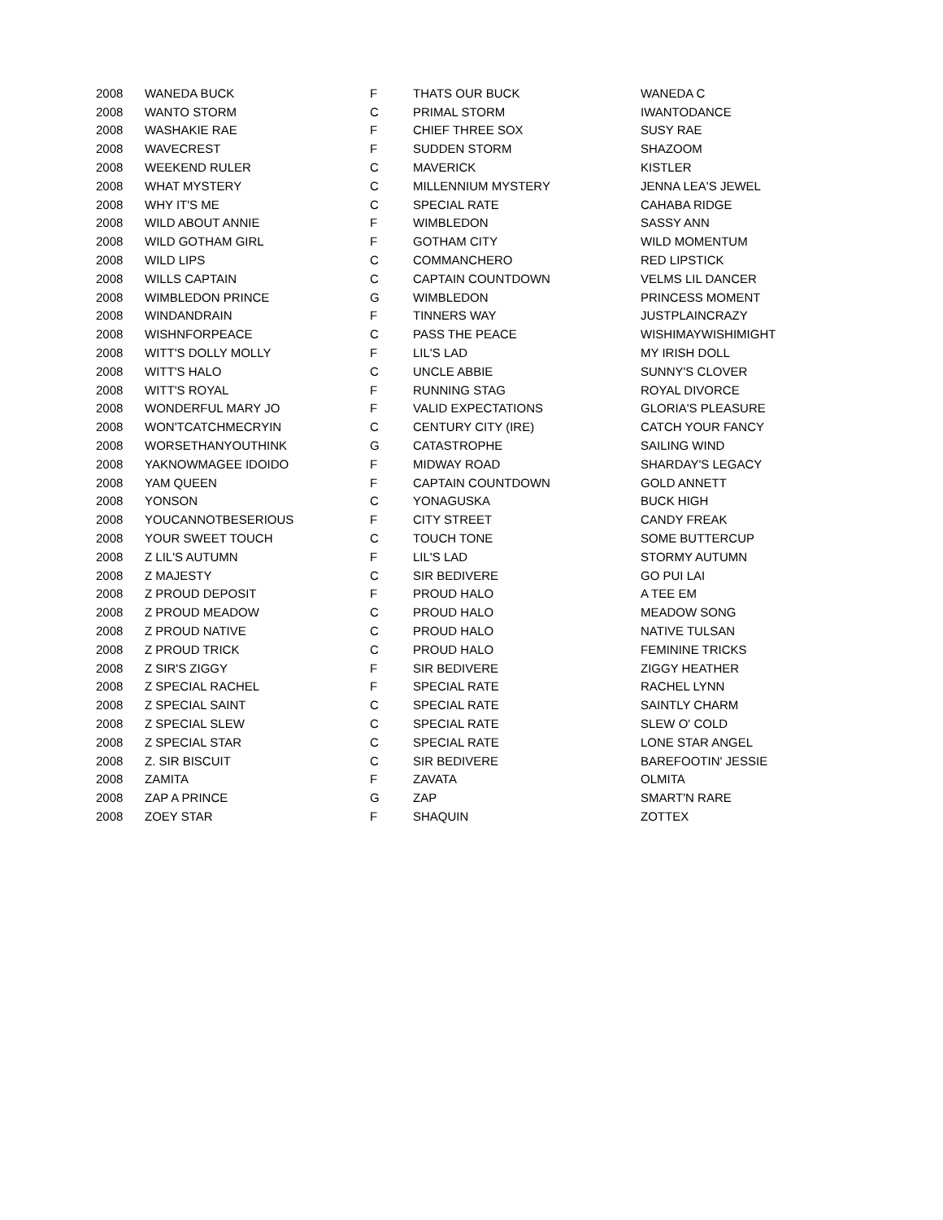| 2008 | WANEDA BUCK | F | THATS OUR BUCK | WANEDA C |
| 2008 | WANTO STORM | C | PRIMAL STORM | IWANTODANCE |
| 2008 | WASHAKIE RAE | F | CHIEF THREE SOX | SUSY RAE |
| 2008 | WAVECREST | F | SUDDEN STORM | SHAZOOM |
| 2008 | WEEKEND RULER | C | MAVERICK | KISTLER |
| 2008 | WHAT MYSTERY | C | MILLENNIUM MYSTERY | JENNA LEA'S JEWEL |
| 2008 | WHY IT'S ME | C | SPECIAL RATE | CAHABA RIDGE |
| 2008 | WILD ABOUT ANNIE | F | WIMBLEDON | SASSY ANN |
| 2008 | WILD GOTHAM GIRL | F | GOTHAM CITY | WILD MOMENTUM |
| 2008 | WILD LIPS | C | COMMANCHERO | RED LIPSTICK |
| 2008 | WILLS CAPTAIN | C | CAPTAIN COUNTDOWN | VELMS LIL DANCER |
| 2008 | WIMBLEDON PRINCE | G | WIMBLEDON | PRINCESS MOMENT |
| 2008 | WINDANDRAIN | F | TINNERS WAY | JUSTPLAINCRAZY |
| 2008 | WISHNFORPEACE | C | PASS THE PEACE | WISHIMAYWISHIMIGHT |
| 2008 | WITT'S DOLLY MOLLY | F | LIL'S LAD | MY IRISH DOLL |
| 2008 | WITT'S HALO | C | UNCLE ABBIE | SUNNY'S CLOVER |
| 2008 | WITT'S ROYAL | F | RUNNING STAG | ROYAL DIVORCE |
| 2008 | WONDERFUL MARY JO | F | VALID EXPECTATIONS | GLORIA'S PLEASURE |
| 2008 | WON'TCATCHMECRYIN | C | CENTURY CITY (IRE) | CATCH YOUR FANCY |
| 2008 | WORSETHANYOUTHINK | G | CATASTROPHE | SAILING WIND |
| 2008 | YAKNOWMAGEE IDOIDO | F | MIDWAY ROAD | SHARDAY'S LEGACY |
| 2008 | YAM QUEEN | F | CAPTAIN COUNTDOWN | GOLD ANNETT |
| 2008 | YONSON | C | YONAGUSKA | BUCK HIGH |
| 2008 | YOUCANNOTBESERIOUS | F | CITY STREET | CANDY FREAK |
| 2008 | YOUR SWEET TOUCH | C | TOUCH TONE | SOME BUTTERCUP |
| 2008 | Z LIL'S AUTUMN | F | LIL'S LAD | STORMY AUTUMN |
| 2008 | Z MAJESTY | C | SIR BEDIVERE | GO PUI LAI |
| 2008 | Z PROUD DEPOSIT | F | PROUD HALO | A TEE EM |
| 2008 | Z PROUD MEADOW | C | PROUD HALO | MEADOW SONG |
| 2008 | Z PROUD NATIVE | C | PROUD HALO | NATIVE TULSAN |
| 2008 | Z PROUD TRICK | C | PROUD HALO | FEMININE TRICKS |
| 2008 | Z SIR'S ZIGGY | F | SIR BEDIVERE | ZIGGY HEATHER |
| 2008 | Z SPECIAL RACHEL | F | SPECIAL RATE | RACHEL LYNN |
| 2008 | Z SPECIAL SAINT | C | SPECIAL RATE | SAINTLY CHARM |
| 2008 | Z SPECIAL SLEW | C | SPECIAL RATE | SLEW O' COLD |
| 2008 | Z SPECIAL STAR | C | SPECIAL RATE | LONE STAR ANGEL |
| 2008 | Z. SIR BISCUIT | C | SIR BEDIVERE | BAREFOOTIN' JESSIE |
| 2008 | ZAMITA | F | ZAVATA | OLMITA |
| 2008 | ZAP A PRINCE | G | ZAP | SMART'N RARE |
| 2008 | ZOEY STAR | F | SHAQUIN | ZOTTEX |